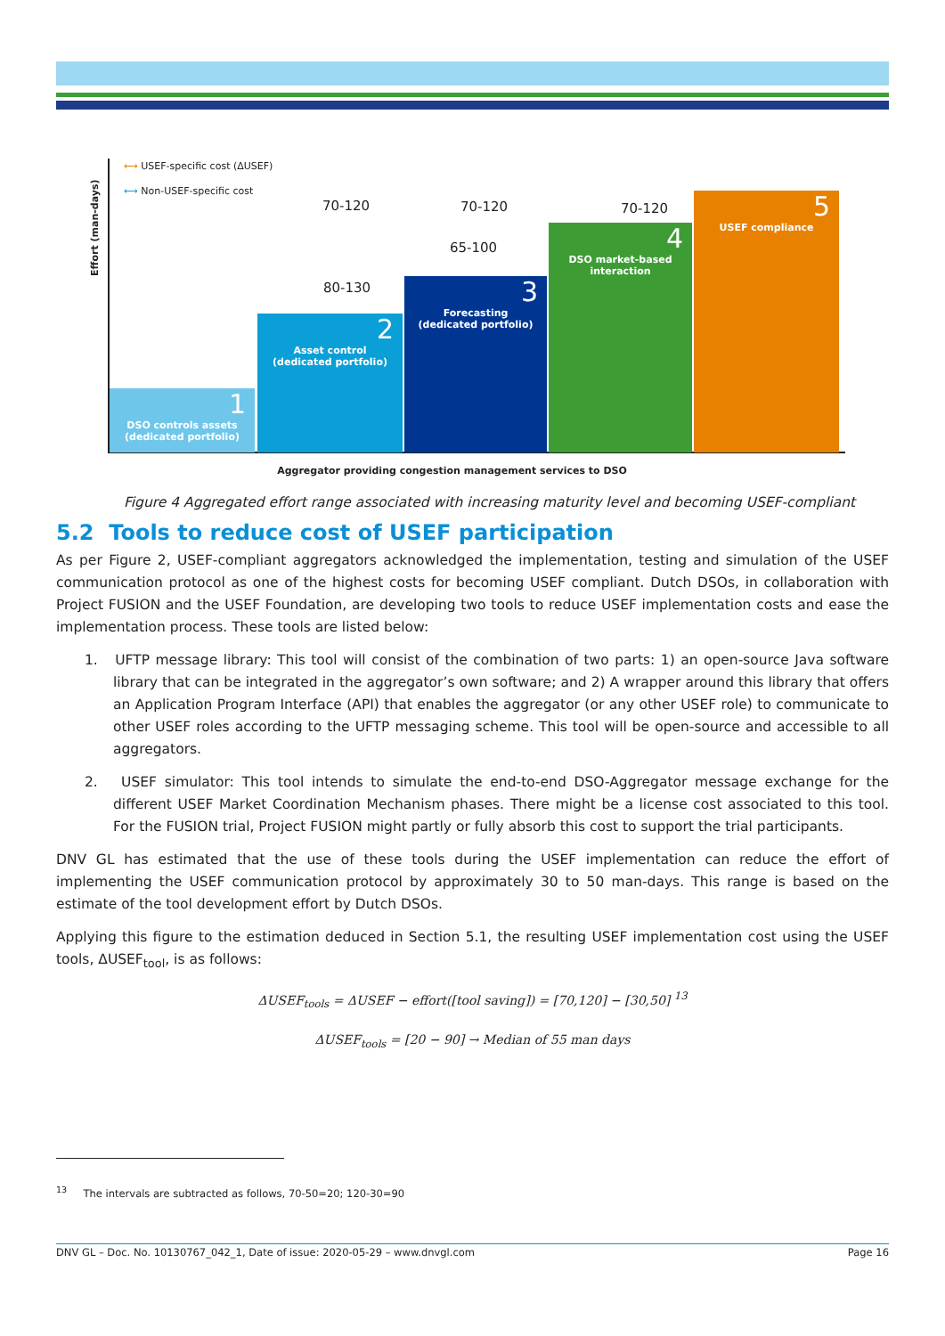Effort (man-days)
⟷ USEF-specific cost (ΔUSEF)
⟷ Non-USEF-specific cost
1
DSO controls assets (dedicated portfolio)
2
Asset control
(dedicated portfolio)
3
Forecasting
(dedicated portfolio)
4
DSO market-based interaction
5
USEF compliance
70-120
80-130
70-120
65-100
70-120
Aggregator providing congestion management services to DSO
Figure 4 Aggregated effort range associated with increasing maturity level and becoming USEF-compliant
5.2 Tools to reduce cost of USEF participation
As per Figure 2, USEF-compliant aggregators acknowledged the implementation, testing and simulation of the USEF communication protocol as one of the highest costs for becoming USEF compliant. Dutch DSOs, in collaboration with Project FUSION and the USEF Foundation, are developing two tools to reduce USEF implementation costs and ease the implementation process. These tools are listed below:
1. UFTP message library: This tool will consist of the combination of two parts: 1) an open-source Java software library that can be integrated in the aggregator’s own software; and 2) A wrapper around this library that offers an Application Program Interface (API) that enables the aggregator (or any other USEF role) to communicate to other USEF roles according to the UFTP messaging scheme. This tool will be open-source and accessible to all aggregators.
2. USEF simulator: This tool intends to simulate the end-to-end DSO-Aggregator message exchange for the different USEF Market Coordination Mechanism phases. There might be a license cost associated to this tool. For the FUSION trial, Project FUSION might partly or fully absorb this cost to support the trial participants.
DNV GL has estimated that the use of these tools during the USEF implementation can reduce the effort of implementing the USEF communication protocol by approximately 30 to 50 man-days. This range is based on the estimate of the tool development effort by Dutch DSOs.
Applying this figure to the estimation deduced in Section 5.1, the resulting USEF implementation cost using the USEF tools, ΔUSEF<sub>tool</sub>, is as follows:
ΔUSEF<sub>tools</sub> = ΔUSEF − effort([tool saving]) = [70,120] − [30,50] <sup>13</sup>
ΔUSEF<sub>tools</sub> = [20 − 90] → Median of 55 man days
<sup>13</sup> The intervals are subtracted as follows, 70-50=20; 120-30=90
DNV GL – Doc. No. 10130767_042_1, Date of issue: 2020-05-29 – www.dnvgl.com Page 16